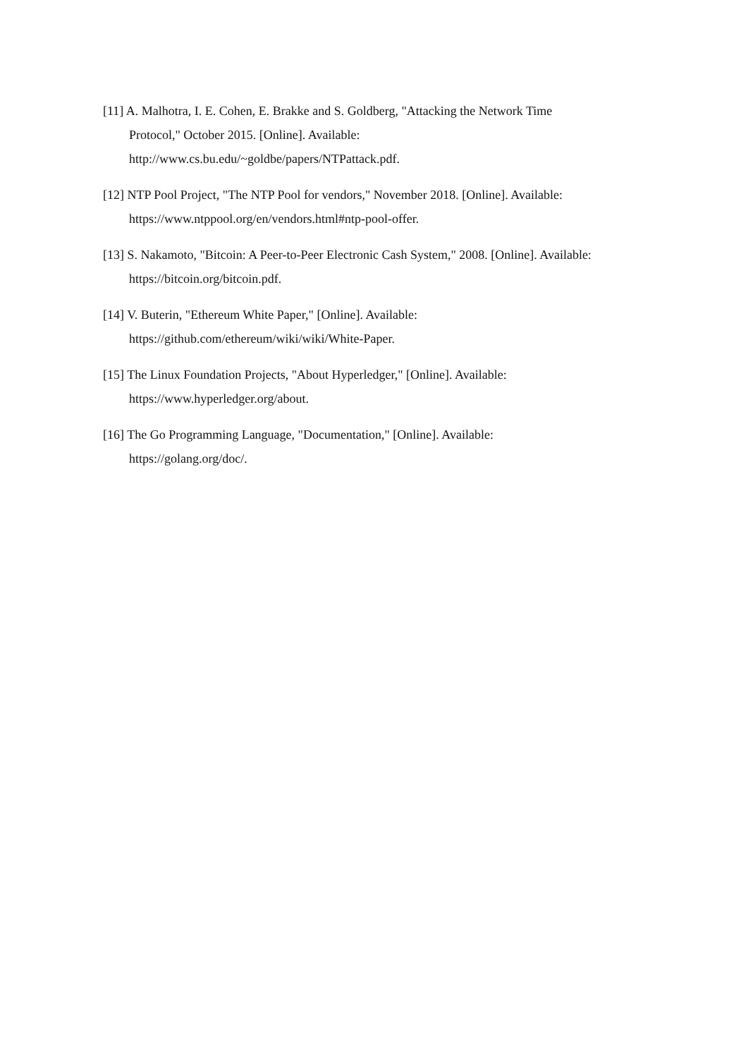[11] A. Malhotra, I. E. Cohen, E. Brakke and S. Goldberg, "Attacking the Network Time
Protocol," October 2015. [Online]. Available:
http://www.cs.bu.edu/~goldbe/papers/NTPattack.pdf.
[12] NTP Pool Project, "The NTP Pool for vendors," November 2018. [Online]. Available:
https://www.ntppool.org/en/vendors.html#ntp-pool-offer.
[13] S. Nakamoto, "Bitcoin: A Peer-to-Peer Electronic Cash System," 2008. [Online]. Available:
https://bitcoin.org/bitcoin.pdf.
[14] V. Buterin, "Ethereum White Paper," [Online]. Available:
https://github.com/ethereum/wiki/wiki/White-Paper.
[15] The Linux Foundation Projects, "About Hyperledger," [Online]. Available:
https://www.hyperledger.org/about.
[16] The Go Programming Language, "Documentation," [Online]. Available:
https://golang.org/doc/.